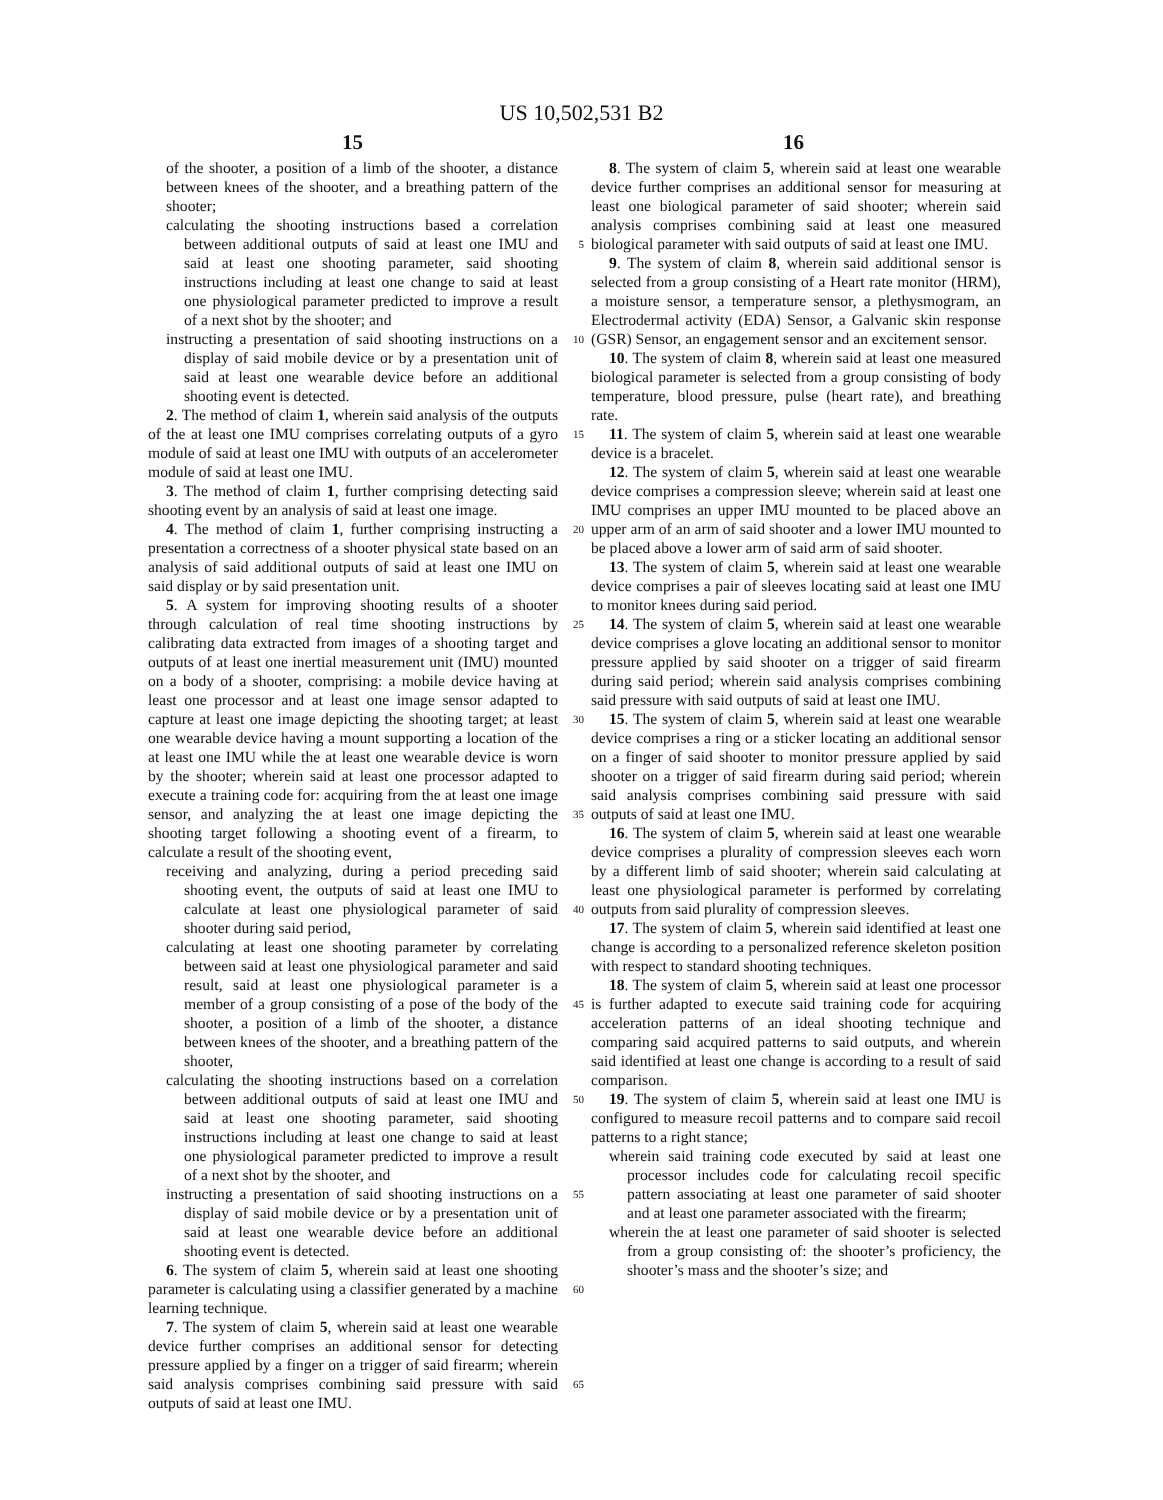US 10,502,531 B2
15 16
of the shooter, a position of a limb of the shooter, a distance between knees of the shooter, and a breathing pattern of the shooter;
calculating the shooting instructions based a correlation between additional outputs of said at least one IMU and said at least one shooting parameter, said shooting instructions including at least one change to said at least one physiological parameter predicted to improve a result of a next shot by the shooter; and
instructing a presentation of said shooting instructions on a display of said mobile device or by a presentation unit of said at least one wearable device before an additional shooting event is detected.
2. The method of claim 1, wherein said analysis of the outputs of the at least one IMU comprises correlating outputs of a gyro module of said at least one IMU with outputs of an accelerometer module of said at least one IMU.
3. The method of claim 1, further comprising detecting said shooting event by an analysis of said at least one image.
4. The method of claim 1, further comprising instructing a presentation a correctness of a shooter physical state based on an analysis of said additional outputs of said at least one IMU on said display or by said presentation unit.
5. A system for improving shooting results of a shooter through calculation of real time shooting instructions by calibrating data extracted from images of a shooting target and outputs of at least one inertial measurement unit (IMU) mounted on a body of a shooter, comprising: a mobile device having at least one processor and at least one image sensor adapted to capture at least one image depicting the shooting target; at least one wearable device having a mount supporting a location of the at least one IMU while the at least one wearable device is worn by the shooter; wherein said at least one processor adapted to execute a training code for: acquiring from the at least one image sensor, and analyzing the at least one image depicting the shooting target following a shooting event of a firearm, to calculate a result of the shooting event,
receiving and analyzing, during a period preceding said shooting event, the outputs of said at least one IMU to calculate at least one physiological parameter of said shooter during said period,
calculating at least one shooting parameter by correlating between said at least one physiological parameter and said result, said at least one physiological parameter is a member of a group consisting of a pose of the body of the shooter, a position of a limb of the shooter, a distance between knees of the shooter, and a breathing pattern of the shooter,
calculating the shooting instructions based on a correlation between additional outputs of said at least one IMU and said at least one shooting parameter, said shooting instructions including at least one change to said at least one physiological parameter predicted to improve a result of a next shot by the shooter, and
instructing a presentation of said shooting instructions on a display of said mobile device or by a presentation unit of said at least one wearable device before an additional shooting event is detected.
6. The system of claim 5, wherein said at least one shooting parameter is calculating using a classifier generated by a machine learning technique.
7. The system of claim 5, wherein said at least one wearable device further comprises an additional sensor for detecting pressure applied by a finger on a trigger of said firearm; wherein said analysis comprises combining said pressure with said outputs of said at least one IMU.
5
10
15
20
25
30
35
40
45
50
55
60
65
8. The system of claim 5, wherein said at least one wearable device further comprises an additional sensor for measuring at least one biological parameter of said shooter; wherein said analysis comprises combining said at least one measured biological parameter with said outputs of said at least one IMU.
9. The system of claim 8, wherein said additional sensor is selected from a group consisting of a Heart rate monitor (HRM), a moisture sensor, a temperature sensor, a plethysmogram, an Electrodermal activity (EDA) Sensor, a Galvanic skin response (GSR) Sensor, an engagement sensor and an excitement sensor.
10. The system of claim 8, wherein said at least one measured biological parameter is selected from a group consisting of body temperature, blood pressure, pulse (heart rate), and breathing rate.
11. The system of claim 5, wherein said at least one wearable device is a bracelet.
12. The system of claim 5, wherein said at least one wearable device comprises a compression sleeve; wherein said at least one IMU comprises an upper IMU mounted to be placed above an upper arm of an arm of said shooter and a lower IMU mounted to be placed above a lower arm of said arm of said shooter.
13. The system of claim 5, wherein said at least one wearable device comprises a pair of sleeves locating said at least one IMU to monitor knees during said period.
14. The system of claim 5, wherein said at least one wearable device comprises a glove locating an additional sensor to monitor pressure applied by said shooter on a trigger of said firearm during said period; wherein said analysis comprises combining said pressure with said outputs of said at least one IMU.
15. The system of claim 5, wherein said at least one wearable device comprises a ring or a sticker locating an additional sensor on a finger of said shooter to monitor pressure applied by said shooter on a trigger of said firearm during said period; wherein said analysis comprises combining said pressure with said outputs of said at least one IMU.
16. The system of claim 5, wherein said at least one wearable device comprises a plurality of compression sleeves each worn by a different limb of said shooter; wherein said calculating at least one physiological parameter is performed by correlating outputs from said plurality of compression sleeves.
17. The system of claim 5, wherein said identified at least one change is according to a personalized reference skeleton position with respect to standard shooting techniques.
18. The system of claim 5, wherein said at least one processor is further adapted to execute said training code for acquiring acceleration patterns of an ideal shooting technique and comparing said acquired patterns to said outputs, and wherein said identified at least one change is according to a result of said comparison.
19. The system of claim 5, wherein said at least one IMU is configured to measure recoil patterns and to compare said recoil patterns to a right stance;
wherein said training code executed by said at least one processor includes code for calculating recoil specific pattern associating at least one parameter of said shooter and at least one parameter associated with the firearm;
wherein the at least one parameter of said shooter is selected from a group consisting of: the shooter’s proficiency, the shooter’s mass and the shooter’s size; and